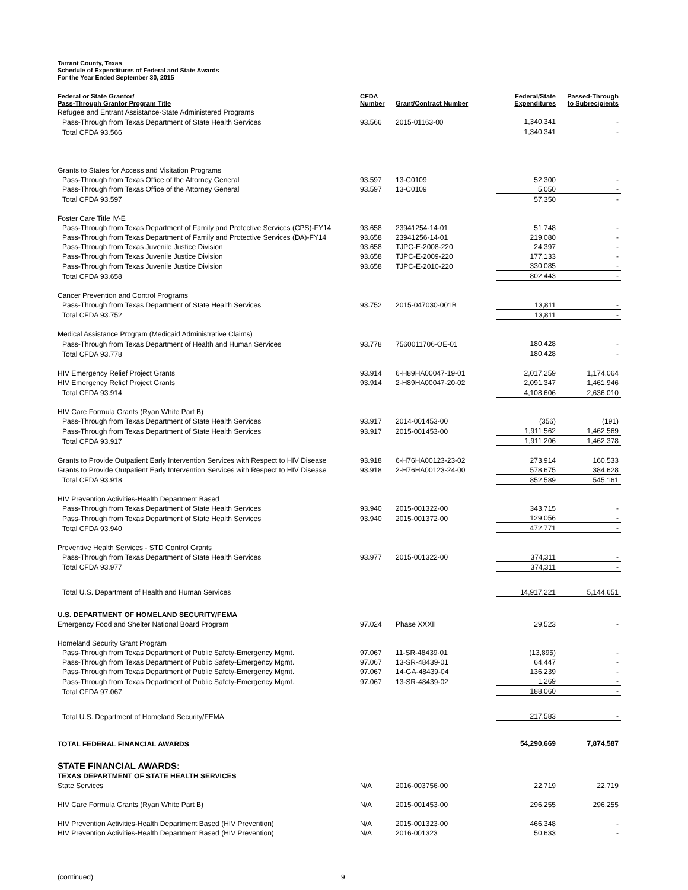Tarrant County, Texas
Schedule of Expenditures of Federal and State Awards
For the Year Ended September 30, 2015
| Federal or State Grantor/ Pass-Through Grantor Program Title | CFDA Number | Grant/Contract Number | Federal/State Expenditures | Passed-Through to Subrecipients |
| --- | --- | --- | --- | --- |
| Refugee and Entrant Assistance-State Administered Programs | | | | |
| Pass-Through from Texas Department of State Health Services | 93.566 | 2015-01163-00 | 1,340,341 | - |
| Total CFDA 93.566 | | | 1,340,341 | - |
| Grants to States for Access and Visitation Programs | | | | |
| Pass-Through from Texas Office of the Attorney General | 93.597 | 13-C0109 | 52,300 | - |
| Pass-Through from Texas Office of the Attorney General | 93.597 | 13-C0109 | 5,050 | - |
| Total CFDA 93.597 | | | 57,350 | - |
| Foster Care Title IV-E | | | | |
| Pass-Through from Texas Department of Family and Protective Services (CPS)-FY14 | 93.658 | 23941254-14-01 | 51,748 | - |
| Pass-Through from Texas Department of Family and Protective Services (DA)-FY14 | 93.658 | 23941256-14-01 | 219,080 | - |
| Pass-Through from Texas Juvenile Justice Division | 93.658 | TJPC-E-2008-220 | 24,397 | - |
| Pass-Through from Texas Juvenile Justice Division | 93.658 | TJPC-E-2009-220 | 177,133 | - |
| Pass-Through from Texas Juvenile Justice Division | 93.658 | TJPC-E-2010-220 | 330,085 | - |
| Total CFDA 93.658 | | | 802,443 | - |
| Cancer Prevention and Control Programs | | | | |
| Pass-Through from Texas Department of State Health Services | 93.752 | 2015-047030-001B | 13,811 | - |
| Total CFDA 93.752 | | | 13,811 | - |
| Medical Assistance Program (Medicaid Administrative Claims) | | | | |
| Pass-Through from Texas Department of Health and Human Services | 93.778 | 7560011706-OE-01 | 180,428 | - |
| Total CFDA 93.778 | | | 180,428 | - |
| HIV Emergency Relief Project Grants | 93.914 | 6-H89HA00047-19-01 | 2,017,259 | 1,174,064 |
| HIV Emergency Relief Project Grants | 93.914 | 2-H89HA00047-20-02 | 2,091,347 | 1,461,946 |
| Total CFDA 93.914 | | | 4,108,606 | 2,636,010 |
| HIV Care Formula Grants (Ryan White Part B) | | | | |
| Pass-Through from Texas Department of State Health Services | 93.917 | 2014-001453-00 | (356) | (191) |
| Pass-Through from Texas Department of State Health Services | 93.917 | 2015-001453-00 | 1,911,562 | 1,462,569 |
| Total CFDA 93.917 | | | 1,911,206 | 1,462,378 |
| Grants to Provide Outpatient Early Intervention Services with Respect to HIV Disease | 93.918 | 6-H76HA00123-23-02 | 273,914 | 160,533 |
| Grants to Provide Outpatient Early Intervention Services with Respect to HIV Disease | 93.918 | 2-H76HA00123-24-00 | 578,675 | 384,628 |
| Total CFDA 93.918 | | | 852,589 | 545,161 |
| HIV Prevention Activities-Health Department Based | | | | |
| Pass-Through from Texas Department of State Health Services | 93.940 | 2015-001322-00 | 343,715 | - |
| Pass-Through from Texas Department of State Health Services | 93.940 | 2015-001372-00 | 129,056 | - |
| Total CFDA 93.940 | | | 472,771 | - |
| Preventive Health Services - STD Control Grants | | | | |
| Pass-Through from Texas Department of State Health Services | 93.977 | 2015-001322-00 | 374,311 | - |
| Total CFDA 93.977 | | | 374,311 | - |
| Total U.S. Department of Health and Human Services | | | 14,917,221 | 5,144,651 |
| U.S. DEPARTMENT OF HOMELAND SECURITY/FEMA | | | | |
| Emergency Food and Shelter National Board Program | 97.024 | Phase XXXII | 29,523 | - |
| Homeland Security Grant Program | | | | |
| Pass-Through from Texas Department of Public Safety-Emergency Mgmt. | 97.067 | 11-SR-48439-01 | (13,895) | - |
| Pass-Through from Texas Department of Public Safety-Emergency Mgmt. | 97.067 | 13-SR-48439-01 | 64,447 | - |
| Pass-Through from Texas Department of Public Safety-Emergency Mgmt. | 97.067 | 14-GA-48439-04 | 136,239 | - |
| Pass-Through from Texas Department of Public Safety-Emergency Mgmt. | 97.067 | 13-SR-48439-02 | 1,269 | - |
| Total CFDA 97.067 | | | 188,060 | - |
| Total U.S. Department of Homeland Security/FEMA | | | 217,583 | - |
| TOTAL FEDERAL FINANCIAL AWARDS | | | 54,290,669 | 7,874,587 |
| STATE FINANCIAL AWARDS: | | | | |
| TEXAS DEPARTMENT OF STATE HEALTH SERVICES | | | | |
| State Services | N/A | 2016-003756-00 | 22,719 | 22,719 |
| HIV Care Formula Grants (Ryan White Part B) | N/A | 2015-001453-00 | 296,255 | 296,255 |
| HIV Prevention Activities-Health Department Based (HIV Prevention) | N/A | 2015-001323-00 | 466,348 | - |
| HIV Prevention Activities-Health Department Based (HIV Prevention) | N/A | 2016-001323 | 50,633 | - |
(continued) 9